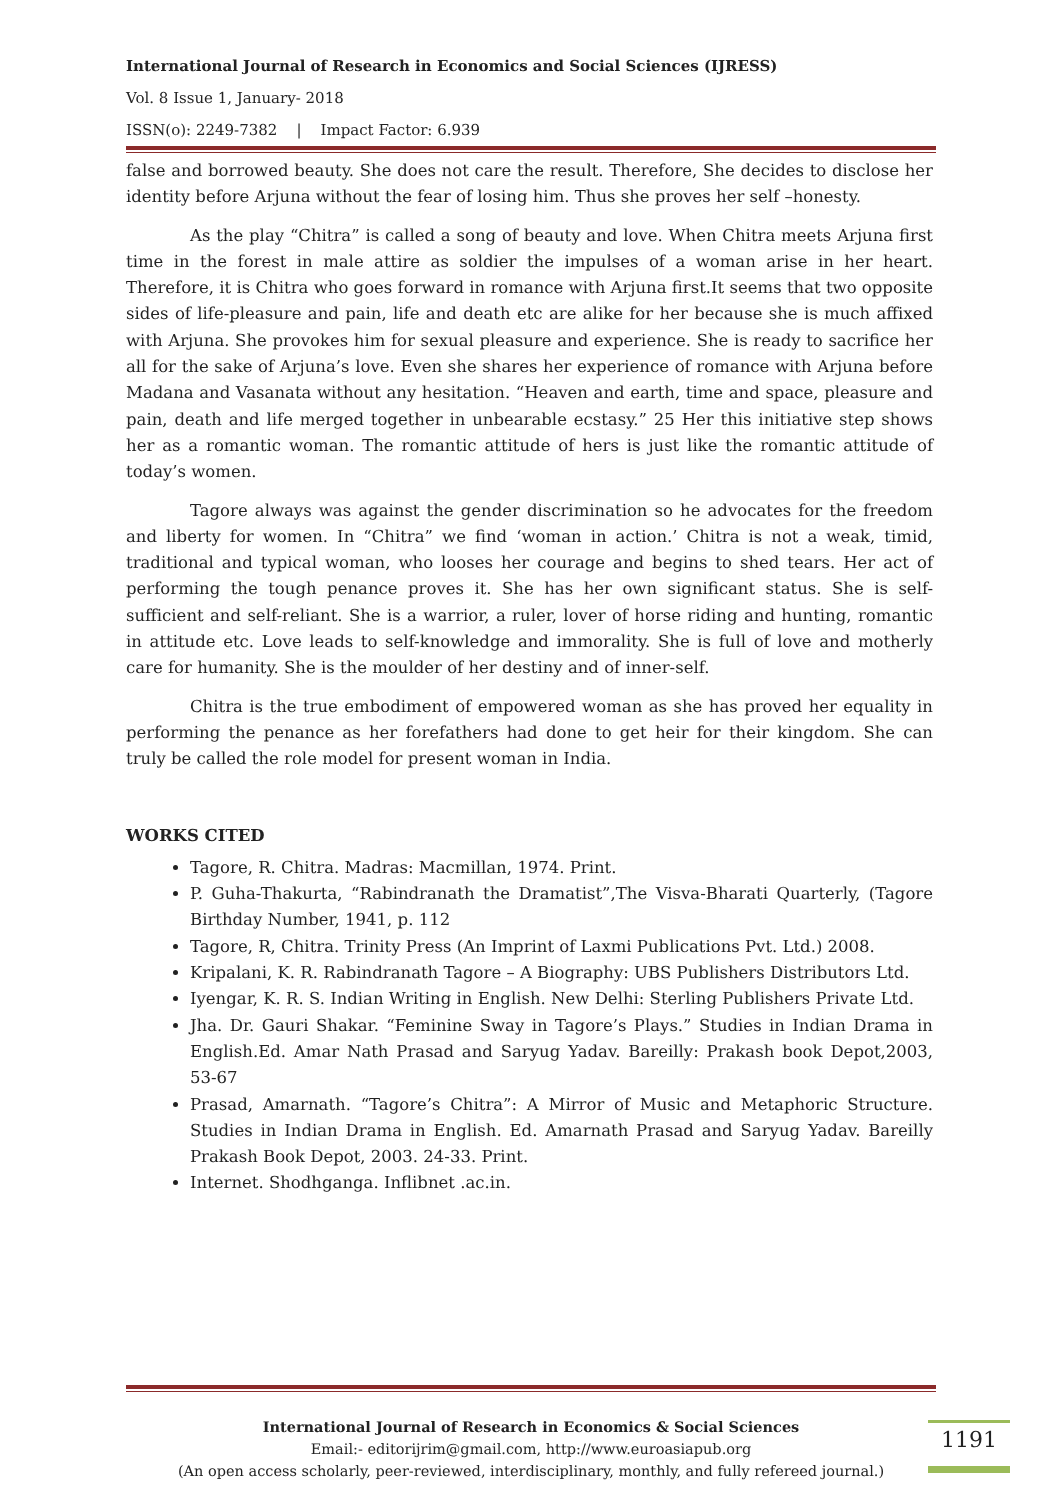International Journal of Research in Economics and Social Sciences (IJRESS)
Vol. 8 Issue 1, January- 2018
ISSN(o): 2249-7382 | Impact Factor: 6.939
false and borrowed beauty. She does not care the result. Therefore, She decides to disclose her identity before Arjuna without the fear of losing him. Thus she proves her self –honesty.
As the play “Chitra” is called a song of beauty and love. When Chitra meets Arjuna first time in the forest in male attire as soldier the impulses of a woman arise in her heart. Therefore, it is Chitra who goes forward in romance with Arjuna first.It seems that two opposite sides of life-pleasure and pain, life and death etc are alike for her because she is much affixed with Arjuna. She provokes him for sexual pleasure and experience. She is ready to sacrifice her all for the sake of Arjuna’s love. Even she shares her experience of romance with Arjuna before Madana and Vasanata without any hesitation. “Heaven and earth, time and space, pleasure and pain, death and life merged together in unbearable ecstasy.” 25 Her this initiative step shows her as a romantic woman. The romantic attitude of hers is just like the romantic attitude of today’s women.
Tagore always was against the gender discrimination so he advocates for the freedom and liberty for women. In “Chitra” we find ‘woman in action.’ Chitra is not a weak, timid, traditional and typical woman, who looses her courage and begins to shed tears. Her act of performing the tough penance proves it. She has her own significant status. She is self-sufficient and self-reliant. She is a warrior, a ruler, lover of horse riding and hunting, romantic in attitude etc. Love leads to self-knowledge and immorality. She is full of love and motherly care for humanity. She is the moulder of her destiny and of inner-self.
Chitra is the true embodiment of empowered woman as she has proved her equality in performing the penance as her forefathers had done to get heir for their kingdom. She can truly be called the role model for present woman in India.
WORKS CITED
Tagore, R. Chitra. Madras: Macmillan, 1974. Print.
P. Guha-Thakurta, “Rabindranath the Dramatist”,The Visva-Bharati Quarterly, (Tagore Birthday Number, 1941, p. 112
Tagore, R, Chitra. Trinity Press (An Imprint of Laxmi Publications Pvt. Ltd.) 2008.
Kripalani, K. R. Rabindranath Tagore – A Biography: UBS Publishers Distributors Ltd.
Iyengar, K. R. S. Indian Writing in English. New Delhi: Sterling Publishers Private Ltd.
Jha. Dr. Gauri Shakar. “Feminine Sway in Tagore’s Plays.” Studies in Indian Drama in English.Ed. Amar Nath Prasad and Saryug Yadav. Bareilly: Prakash book Depot,2003, 53-67
Prasad, Amarnath. “Tagore’s Chitra”: A Mirror of Music and Metaphoric Structure. Studies in Indian Drama in English. Ed. Amarnath Prasad and Saryug Yadav. Bareilly Prakash Book Depot, 2003. 24-33. Print.
Internet. Shodhganga. Inflibnet .ac.in.
International Journal of Research in Economics & Social Sciences
Email:- editorijrim@gmail.com, http://www.euroasiapub.org
(An open access scholarly, peer-reviewed, interdisciplinary, monthly, and fully refereed journal.)
1191